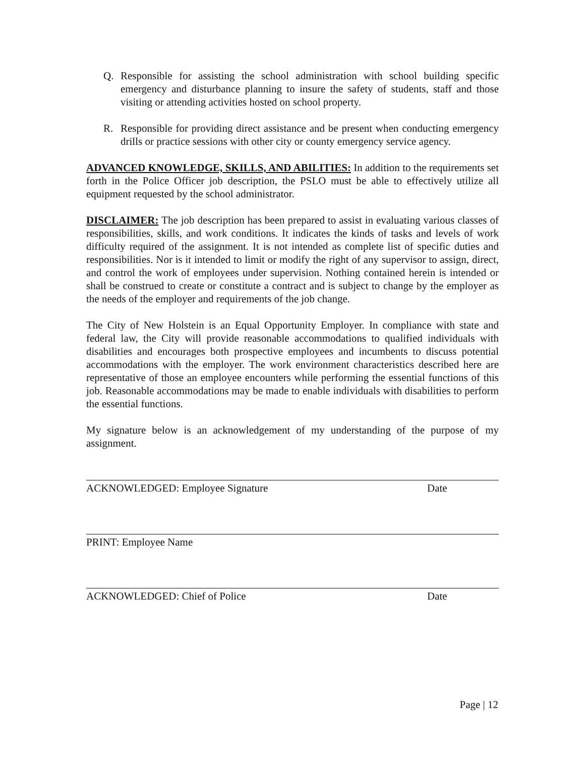Q. Responsible for assisting the school administration with school building specific emergency and disturbance planning to insure the safety of students, staff and those visiting or attending activities hosted on school property.
R. Responsible for providing direct assistance and be present when conducting emergency drills or practice sessions with other city or county emergency service agency.
ADVANCED KNOWLEDGE, SKILLS, AND ABILITIES: In addition to the requirements set forth in the Police Officer job description, the PSLO must be able to effectively utilize all equipment requested by the school administrator.
DISCLAIMER: The job description has been prepared to assist in evaluating various classes of responsibilities, skills, and work conditions. It indicates the kinds of tasks and levels of work difficulty required of the assignment. It is not intended as complete list of specific duties and responsibilities. Nor is it intended to limit or modify the right of any supervisor to assign, direct, and control the work of employees under supervision. Nothing contained herein is intended or shall be construed to create or constitute a contract and is subject to change by the employer as the needs of the employer and requirements of the job change.
The City of New Holstein is an Equal Opportunity Employer. In compliance with state and federal law, the City will provide reasonable accommodations to qualified individuals with disabilities and encourages both prospective employees and incumbents to discuss potential accommodations with the employer. The work environment characteristics described here are representative of those an employee encounters while performing the essential functions of this job. Reasonable accommodations may be made to enable individuals with disabilities to perform the essential functions.
My signature below is an acknowledgement of my understanding of the purpose of my assignment.
ACKNOWLEDGED: Employee Signature Date
PRINT: Employee Name
ACKNOWLEDGED: Chief of Police Date
Page | 12